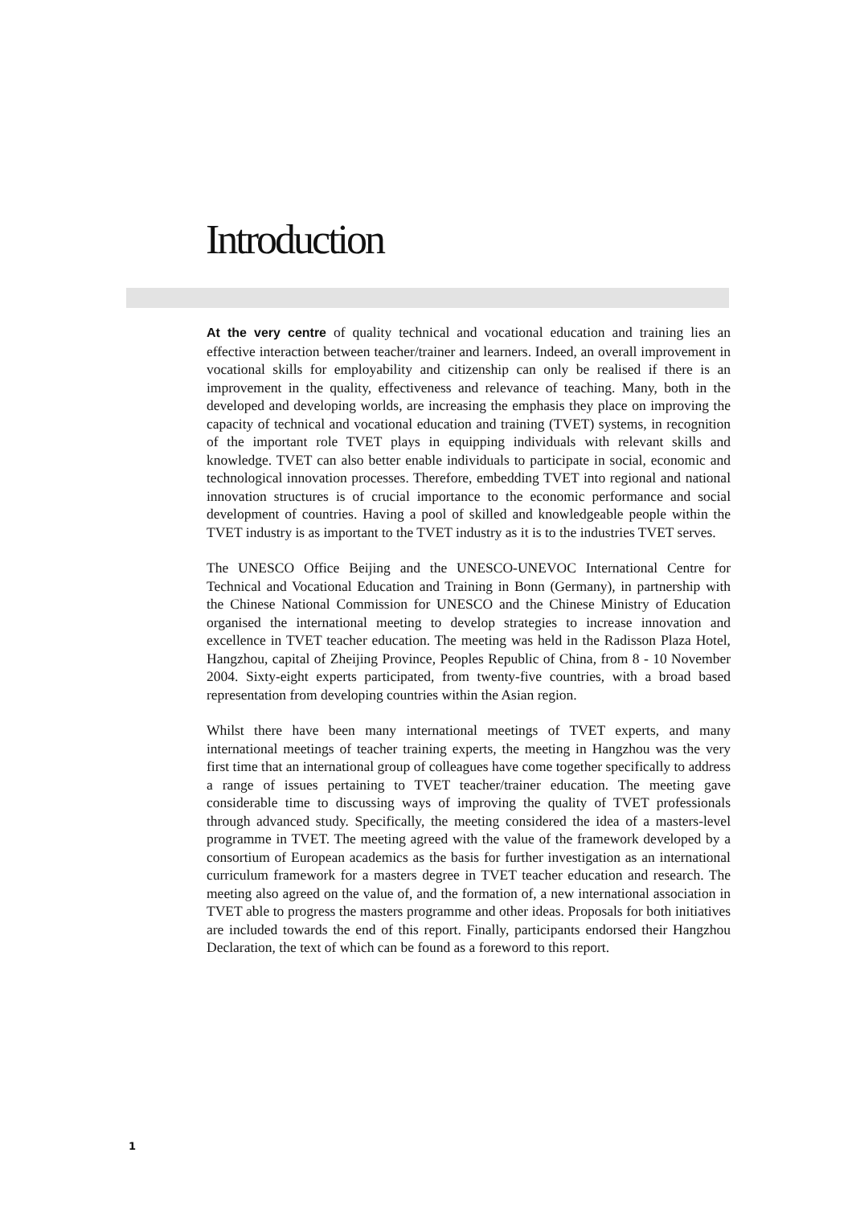Introduction
At the very centre of quality technical and vocational education and training lies an effective interaction between teacher/trainer and learners. Indeed, an overall improvement in vocational skills for employability and citizenship can only be realised if there is an improvement in the quality, effectiveness and relevance of teaching. Many, both in the developed and developing worlds, are increasing the emphasis they place on improving the capacity of technical and vocational education and training (TVET) systems, in recognition of the important role TVET plays in equipping individuals with relevant skills and knowledge. TVET can also better enable individuals to participate in social, economic and technological innovation processes. Therefore, embedding TVET into regional and national innovation structures is of crucial importance to the economic performance and social development of countries. Having a pool of skilled and knowledgeable people within the TVET industry is as important to the TVET industry as it is to the industries TVET serves.
The UNESCO Office Beijing and the UNESCO-UNEVOC International Centre for Technical and Vocational Education and Training in Bonn (Germany), in partnership with the Chinese National Commission for UNESCO and the Chinese Ministry of Education organised the international meeting to develop strategies to increase innovation and excellence in TVET teacher education. The meeting was held in the Radisson Plaza Hotel, Hangzhou, capital of Zheijing Province, Peoples Republic of China, from 8 - 10 November 2004. Sixty-eight experts participated, from twenty-five countries, with a broad based representation from developing countries within the Asian region.
Whilst there have been many international meetings of TVET experts, and many international meetings of teacher training experts, the meeting in Hangzhou was the very first time that an international group of colleagues have come together specifically to address a range of issues pertaining to TVET teacher/trainer education. The meeting gave considerable time to discussing ways of improving the quality of TVET professionals through advanced study. Specifically, the meeting considered the idea of a masters-level programme in TVET. The meeting agreed with the value of the framework developed by a consortium of European academics as the basis for further investigation as an international curriculum framework for a masters degree in TVET teacher education and research. The meeting also agreed on the value of, and the formation of, a new international association in TVET able to progress the masters programme and other ideas. Proposals for both initiatives are included towards the end of this report. Finally, participants endorsed their Hangzhou Declaration, the text of which can be found as a foreword to this report.
1